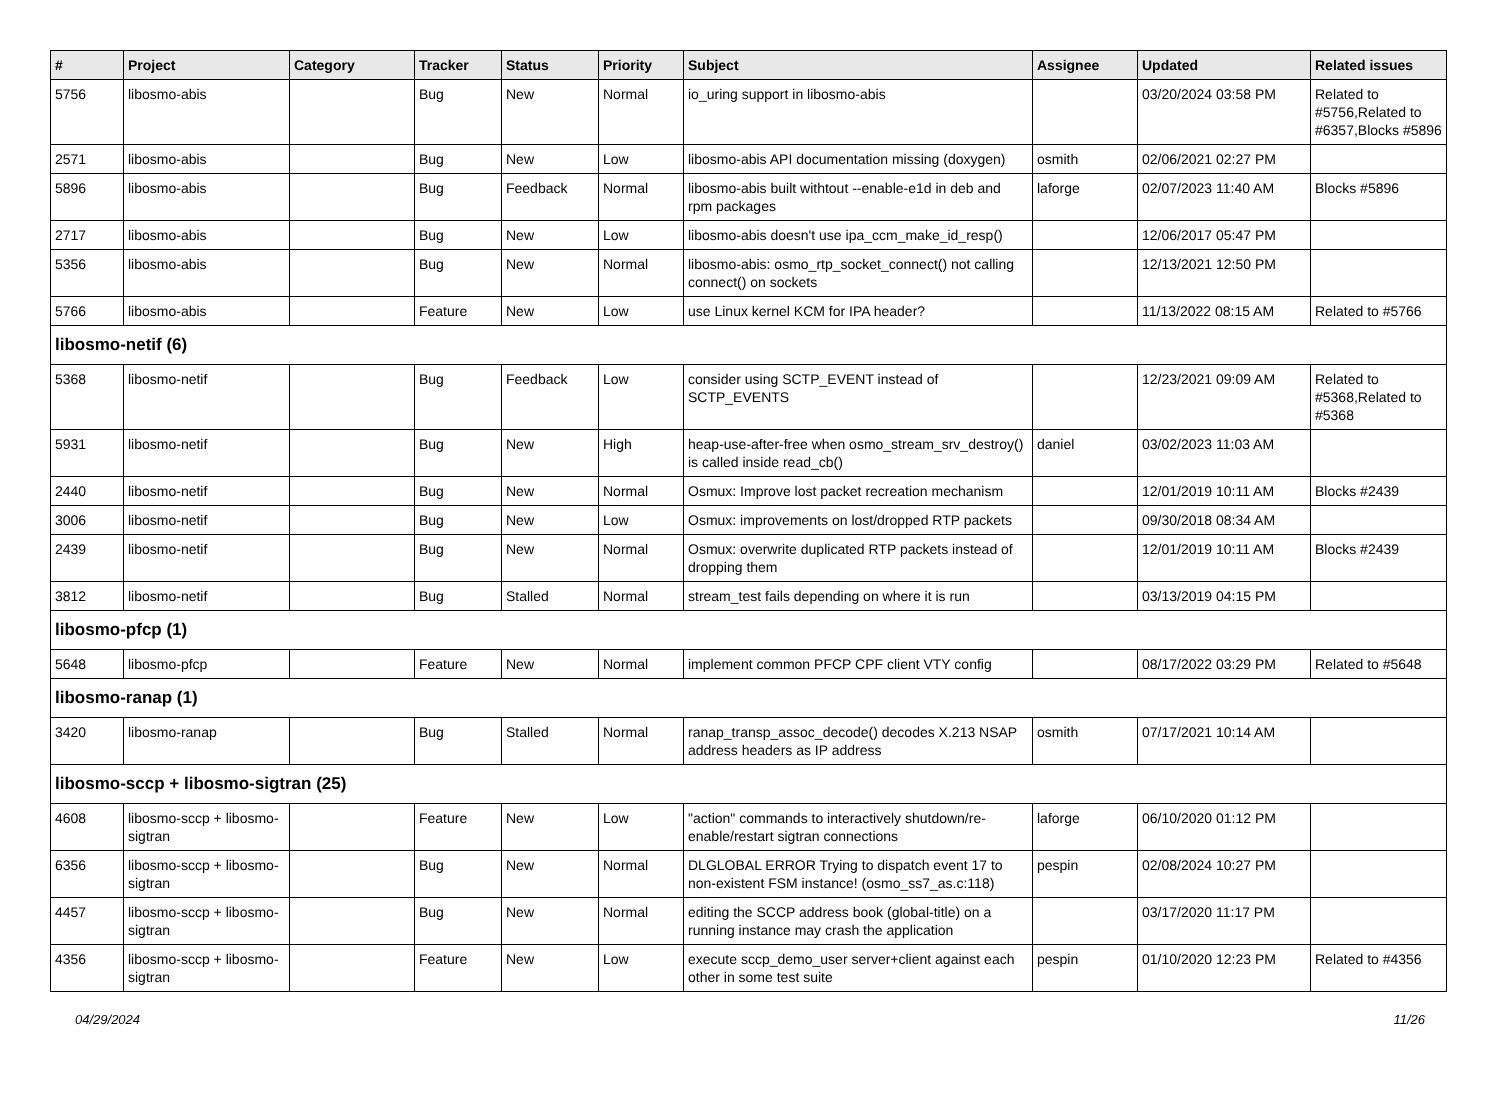| # | Project | Category | Tracker | Status | Priority | Subject | Assignee | Updated | Related issues |
| --- | --- | --- | --- | --- | --- | --- | --- | --- | --- |
| 5756 | libosmo-abis | | Bug | New | Normal | io_uring support in libosmo-abis | | 03/20/2024 03:58 PM | Related to #5756,Related to #6357,Blocks #5896 |
| 2571 | libosmo-abis | | Bug | New | Low | libosmo-abis API documentation missing (doxygen) | osmith | 02/06/2021 02:27 PM | |
| 5896 | libosmo-abis | | Bug | Feedback | Normal | libosmo-abis built withtout --enable-e1d in deb and rpm packages | laforge | 02/07/2023 11:40 AM | Blocks #5896 |
| 2717 | libosmo-abis | | Bug | New | Low | libosmo-abis doesn't use ipa_ccm_make_id_resp() | | 12/06/2017 05:47 PM | |
| 5356 | libosmo-abis | | Bug | New | Normal | libosmo-abis: osmo_rtp_socket_connect() not calling connect() on sockets | | 12/13/2021 12:50 PM | |
| 5766 | libosmo-abis | | Feature | New | Low | use Linux kernel KCM for IPA header? | | 11/13/2022 08:15 AM | Related to #5766 |
| libosmo-netif (6) | | | | | | | | | |
| 5368 | libosmo-netif | | Bug | Feedback | Low | consider using SCTP_EVENT instead of SCTP_EVENTS | | 12/23/2021 09:09 AM | Related to #5368,Related to #5368 |
| 5931 | libosmo-netif | | Bug | New | High | heap-use-after-free when osmo_stream_srv_destroy() is called inside read_cb() | daniel | 03/02/2023 11:03 AM | |
| 2440 | libosmo-netif | | Bug | New | Normal | Osmux: Improve lost packet recreation mechanism | | 12/01/2019 10:11 AM | Blocks #2439 |
| 3006 | libosmo-netif | | Bug | New | Low | Osmux: improvements on lost/dropped RTP packets | | 09/30/2018 08:34 AM | |
| 2439 | libosmo-netif | | Bug | New | Normal | Osmux: overwrite duplicated RTP packets instead of dropping them | | 12/01/2019 10:11 AM | Blocks #2439 |
| 3812 | libosmo-netif | | Bug | Stalled | Normal | stream_test fails depending on where it is run | | 03/13/2019 04:15 PM | |
| libosmo-pfcp (1) | | | | | | | | | |
| 5648 | libosmo-pfcp | | Feature | New | Normal | implement common PFCP CPF client VTY config | | 08/17/2022 03:29 PM | Related to #5648 |
| libosmo-ranap (1) | | | | | | | | | |
| 3420 | libosmo-ranap | | Bug | Stalled | Normal | ranap_transp_assoc_decode() decodes X.213 NSAP address headers as IP address | osmith | 07/17/2021 10:14 AM | |
| libosmo-sccp + libosmo-sigtran (25) | | | | | | | | | |
| 4608 | libosmo-sccp + libosmo-sigtran | | Feature | New | Low | "action" commands to interactively shutdown/re-enable/restart sigtran connections | laforge | 06/10/2020 01:12 PM | |
| 6356 | libosmo-sccp + libosmo-sigtran | | Bug | New | Normal | DLGLOBAL ERROR Trying to dispatch event 17 to non-existent FSM instance! (osmo_ss7_as.c:118) | pespin | 02/08/2024 10:27 PM | |
| 4457 | libosmo-sccp + libosmo-sigtran | | Bug | New | Normal | editing the SCCP address book (global-title) on a running instance may crash the application | | 03/17/2020 11:17 PM | |
| 4356 | libosmo-sccp + libosmo-sigtran | | Feature | New | Low | execute sccp_demo_user server+client against each other in some test suite | pespin | 01/10/2020 12:23 PM | Related to #4356 |
04/29/2024 11/26